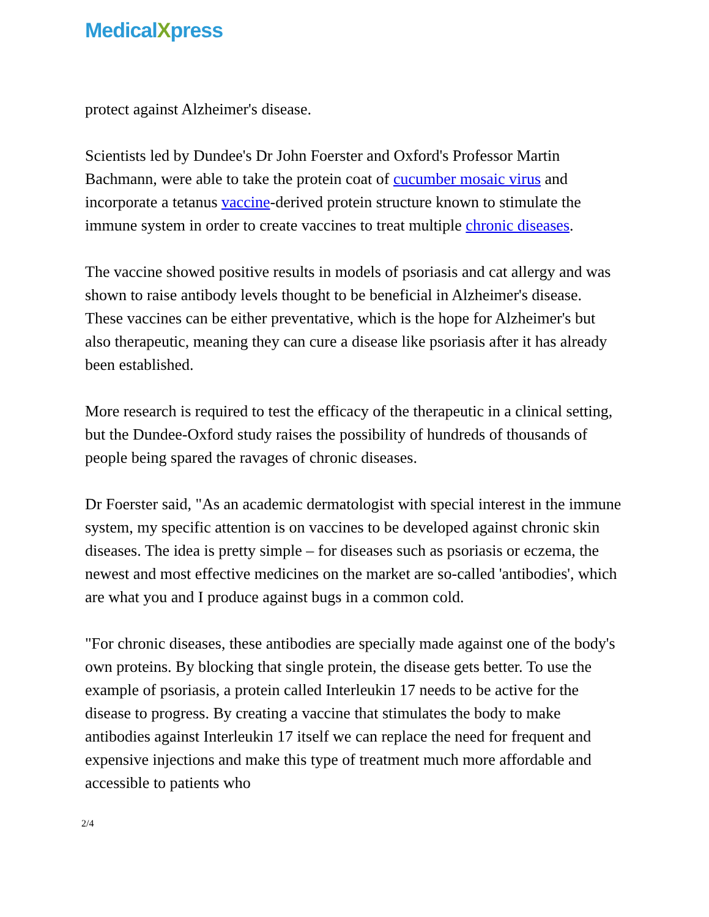MedicalXpress
protect against Alzheimer's disease.
Scientists led by Dundee's Dr John Foerster and Oxford's Professor Martin Bachmann, were able to take the protein coat of cucumber mosaic virus and incorporate a tetanus vaccine-derived protein structure known to stimulate the immune system in order to create vaccines to treat multiple chronic diseases.
The vaccine showed positive results in models of psoriasis and cat allergy and was shown to raise antibody levels thought to be beneficial in Alzheimer's disease. These vaccines can be either preventative, which is the hope for Alzheimer's but also therapeutic, meaning they can cure a disease like psoriasis after it has already been established.
More research is required to test the efficacy of the therapeutic in a clinical setting, but the Dundee-Oxford study raises the possibility of hundreds of thousands of people being spared the ravages of chronic diseases.
Dr Foerster said, "As an academic dermatologist with special interest in the immune system, my specific attention is on vaccines to be developed against chronic skin diseases. The idea is pretty simple – for diseases such as psoriasis or eczema, the newest and most effective medicines on the market are so-called 'antibodies', which are what you and I produce against bugs in a common cold.
"For chronic diseases, these antibodies are specially made against one of the body's own proteins. By blocking that single protein, the disease gets better. To use the example of psoriasis, a protein called Interleukin 17 needs to be active for the disease to progress. By creating a vaccine that stimulates the body to make antibodies against Interleukin 17 itself we can replace the need for frequent and expensive injections and make this type of treatment much more affordable and accessible to patients who
2/4